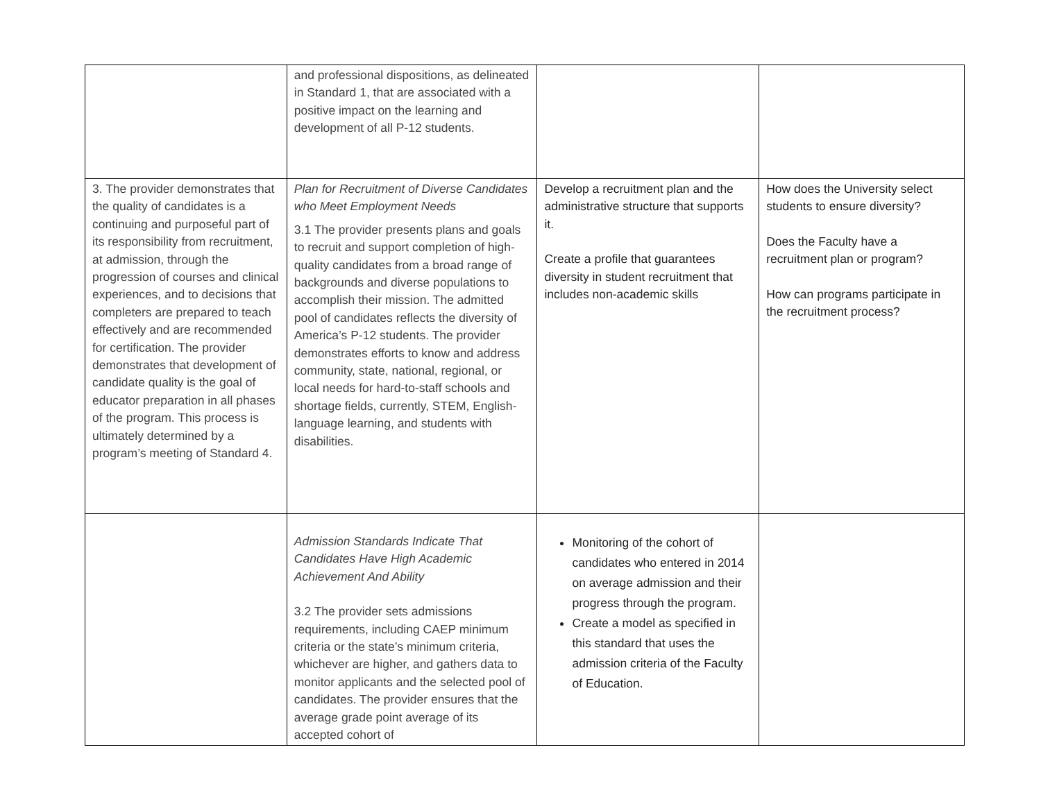| | and professional dispositions, as delineated in Standard 1, that are associated with a positive impact on the learning and development of all P-12 students. | | |
| 3. The provider demonstrates that the quality of candidates is a continuing and purposeful part of its responsibility from recruitment, at admission, through the progression of courses and clinical experiences, and to decisions that completers are prepared to teach effectively and are recommended for certification. The provider demonstrates that development of candidate quality is the goal of educator preparation in all phases of the program. This process is ultimately determined by a program’s meeting of Standard 4. | Plan for Recruitment of Diverse Candidates who Meet Employment Needs 3.1 The provider presents plans and goals to recruit and support completion of high-quality candidates from a broad range of backgrounds and diverse populations to accomplish their mission. The admitted pool of candidates reflects the diversity of America’s P-12 students. The provider demonstrates efforts to know and address community, state, national, regional, or local needs for hard-to-staff schools and shortage fields, currently, STEM, English-language learning, and students with disabilities. | Develop a recruitment plan and the administrative structure that supports it. Create a profile that guarantees diversity in student recruitment that includes non-academic skills | How does the University select students to ensure diversity? Does the Faculty have a recruitment plan or program? How can programs participate in the recruitment process? |
| | Admission Standards Indicate That Candidates Have High Academic Achievement And Ability 3.2 The provider sets admissions requirements, including CAEP minimum criteria or the state’s minimum criteria, whichever are higher, and gathers data to monitor applicants and the selected pool of candidates. The provider ensures that the average grade point average of its accepted cohort of | Monitoring of the cohort of candidates who entered in 2014 on average admission and their progress through the program. Create a model as specified in this standard that uses the admission criteria of the Faculty of Education. | |